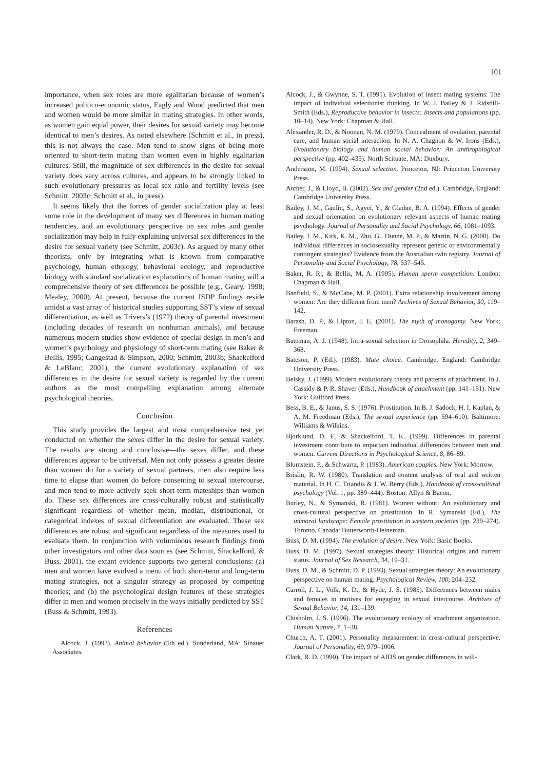101
importance, when sex roles are more egalitarian because of women’s increased politico-economic status, Eagly and Wood predicted that men and women would be more similar in mating strategies. In other words, as women gain equal power, their desires for sexual variety may become identical to men’s desires. As noted elsewhere (Schmitt et al., in press), this is not always the case. Men tend to show signs of being more oriented to short-term mating than women even in highly egalitarian cultures. Still, the magnitude of sex differences in the desire for sexual variety does vary across cultures, and appears to be strongly linked to such evolutionary pressures as local sex ratio and fertility levels (see Schmitt, 2003c; Schmitt et al., in press).
It seems likely that the forces of gender socialization play at least some role in the development of many sex differences in human mating tendencies, and an evolutionary perspective on sex roles and gender socialization may help in fully explaining universal sex differences in the desire for sexual variety (see Schmitt, 2003c). As argued by many other theorists, only by integrating what is known from comparative psychology, human ethology, behavioral ecology, and reproductive biology with standard socialization explanations of human mating will a comprehensive theory of sex differences be possible (e.g., Geary, 1998; Mealey, 2000). At present, because the current ISDP findings reside amidst a vast array of historical studies supporting SST’s view of sexual differentiation, as well as Trivers’s (1972) theory of parental investment (including decades of research on nonhuman animals), and because numerous modern studies show evidence of special design in men’s and women’s psychology and physiology of short-term mating (see Baker & Bellis, 1995; Gangestad & Simpson, 2000; Schmitt, 2003b; Shackelford & LeBlanc, 2001), the current evolutionary explanation of sex differences in the desire for sexual variety is regarded by the current authors as the most compelling explanation among alternate psychological theories.
Conclusion
This study provides the largest and most comprehensive test yet conducted on whether the sexes differ in the desire for sexual variety. The results are strong and conclusive—the sexes differ, and these differences appear to be universal. Men not only possess a greater desire than women do for a variety of sexual partners, men also require less time to elapse than women do before consenting to sexual intercourse, and men tend to more actively seek short-term mateships than women do. These sex differences are cross-culturally robust and statistically significant regardless of whether mean, median, distributional, or categorical indexes of sexual differentiation are evaluated. These sex differences are robust and significant regardless of the measures used to evaluate them. In conjunction with voluminous research findings from other investigators and other data sources (see Schmitt, Shackelford, & Buss, 2001), the extant evidence supports two general conclusions: (a) men and women have evolved a menu of both short-term and long-term mating strategies, not a singular strategy as proposed by competing theories; and (b) the psychological design features of these strategies differ in men and women precisely in the ways initially predicted by SST (Buss & Schmitt, 1993).
References
Alcock, J. (1993). Animal behavior (5th ed.). Sunderland, MA: Sinauer Associates.
Alcock, J., & Gwynne, S. T. (1991). Evolution of insect mating systems: The impact of individual selectionist thinking. In W. J. Bailey & J. Ridsdill-Smith (Eds.), Reproductive behavior in insects: Insects and populations (pp. 10–14). New York: Chapman & Hall.
Alexander, R. D., & Noonan, N. M. (1979). Concealment of ovulation, parental care, and human social interaction. In N. A. Chagnon & W. Irons (Eds.), Evolutionary biology and human social behavior: An anthropological perspective (pp. 402–435). North Scituate, MA: Duxbury.
Andersson, M. (1994). Sexual selection. Princeton, NJ: Princeton University Press.
Archer, J., & Lloyd, B. (2002). Sex and gender (2nd ed.). Cambridge, England: Cambridge University Press.
Bailey, J. M., Gaulin, S., Agyei, Y., & Gladue, B. A. (1994). Effects of gender and sexual orientation on evolutionary relevant aspects of human mating psychology. Journal of Personality and Social Psychology, 66, 1081–1093.
Bailey, J. M., Kirk, K. M., Zhu, G., Dunne, M. P., & Martin, N. G. (2000). Do individual differences in sociosexuality represent genetic or environmentally contingent strategies? Evidence from the Australian twin registry. Journal of Personality and Social Psychology, 78, 537–545.
Baker, R. R., & Bellis, M. A. (1995). Human sperm competition. London: Chapman & Hall.
Banfield, S., & McCabe, M. P. (2001). Extra relationship involvement among women: Are they different from men? Archives of Sexual Behavior, 30, 119–142.
Barash, D. P., & Lipton, J. E. (2001). The myth of monogamy. New York: Freeman.
Bateman, A. J. (1948). Intra-sexual selection in Drosophila. Heredity, 2, 349–368.
Bateson, P. (Ed.). (1983). Mate choice. Cambridge, England: Cambridge University Press.
Belsky, J. (1999). Modern evolutionary theory and patterns of attachment. In J. Cassidy & P. R. Shaver (Eds.), Handbook of attachment (pp. 141–161). New York: Guilford Press.
Bess, B. E., & Janus, S. S. (1976). Prostitution. In B. J. Sadock, H. I. Kaplan, & A. M. Freedman (Eds.), The sexual experience (pp. 594–610). Baltimore: Williams & Wilkins.
Bjorklund, D. F., & Shackelford, T. K. (1999). Differences in parental investment contribute to important individual differences between men and women. Current Directions in Psychological Science, 8, 86–89.
Blumstein, P., & Schwartz, P. (1983). American couples. New York: Morrow.
Brislin, R. W. (1980). Translation and content analysis of oral and written material. In H. C. Triandis & J. W. Berry (Eds.), Handbook of cross-cultural psychology (Vol. 1, pp. 389–444). Boston: Allyn & Bacon.
Burley, N., & Symanski, R. (1981). Women without: An evolutionary and cross-cultural perspective on prostitution. In R. Symanski (Ed.), The immoral landscape: Female prostitution in western societies (pp. 239–274). Toronto, Canada: Butterworth-Heineman.
Buss, D. M. (1994). The evolution of desire. New York: Basic Books.
Buss, D. M. (1997). Sexual strategies theory: Historical origins and current status. Journal of Sex Research, 34, 19–31.
Buss, D. M., & Schmitt, D. P. (1993). Sexual strategies theory: An evolutionary perspective on human mating. Psychological Review, 100, 204–232.
Carroll, J. L., Volk, K. D., & Hyde, J. S. (1985). Differences between males and females in motives for engaging in sexual intercourse. Archives of Sexual Behavior, 14, 131–139.
Chisholm, J. S. (1996). The evolutionary ecology of attachment organization. Human Nature, 7, 1–38.
Church, A. T. (2001). Personality measurement in cross-cultural perspective. Journal of Personality, 69, 979–1006.
Clark, R. D. (1990). The impact of AIDS on gender differences in will-